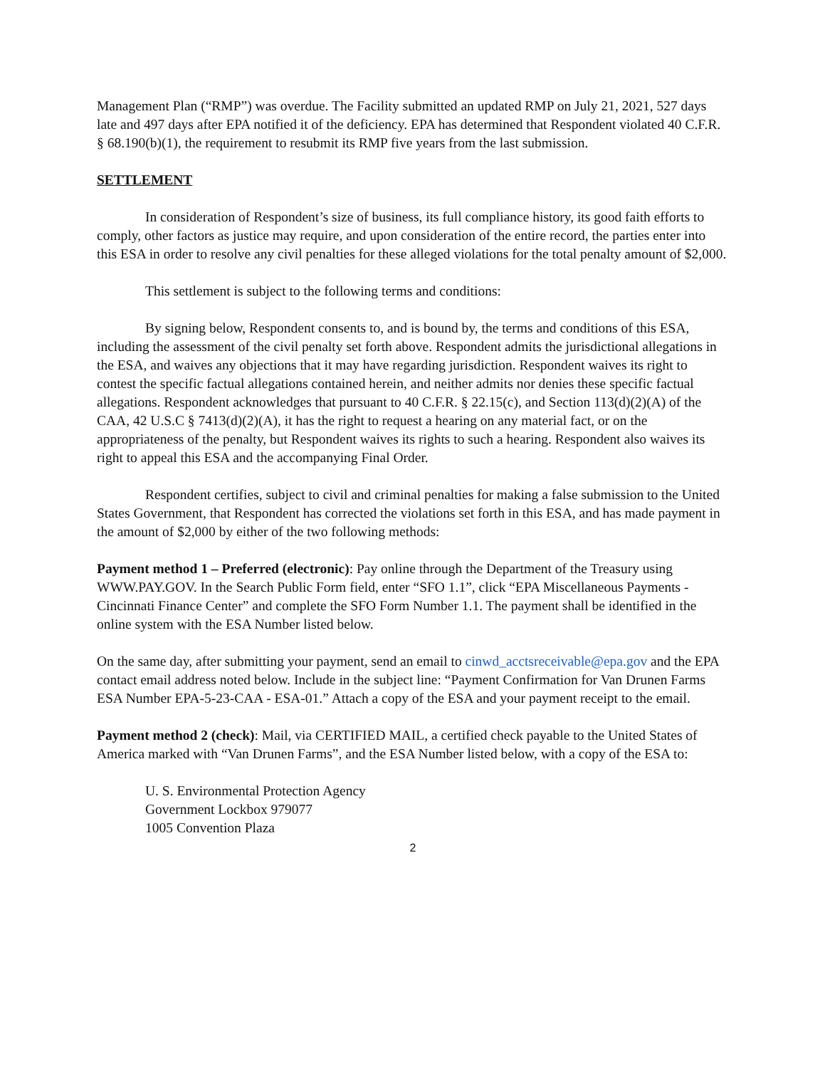Management Plan (“RMP”) was overdue. The Facility submitted an updated RMP on July 21, 2021, 527 days late and 497 days after EPA notified it of the deficiency. EPA has determined that Respondent violated 40 C.F.R. § 68.190(b)(1), the requirement to resubmit its RMP five years from the last submission.
SETTLEMENT
In consideration of Respondent’s size of business, its full compliance history, its good faith efforts to comply, other factors as justice may require, and upon consideration of the entire record, the parties enter into this ESA in order to resolve any civil penalties for these alleged violations for the total penalty amount of $2,000.
This settlement is subject to the following terms and conditions:
By signing below, Respondent consents to, and is bound by, the terms and conditions of this ESA, including the assessment of the civil penalty set forth above. Respondent admits the jurisdictional allegations in the ESA, and waives any objections that it may have regarding jurisdiction. Respondent waives its right to contest the specific factual allegations contained herein, and neither admits nor denies these specific factual allegations. Respondent acknowledges that pursuant to 40 C.F.R. § 22.15(c), and Section 113(d)(2)(A) of the CAA, 42 U.S.C § 7413(d)(2)(A), it has the right to request a hearing on any material fact, or on the appropriateness of the penalty, but Respondent waives its rights to such a hearing. Respondent also waives its right to appeal this ESA and the accompanying Final Order.
Respondent certifies, subject to civil and criminal penalties for making a false submission to the United States Government, that Respondent has corrected the violations set forth in this ESA, and has made payment in the amount of $2,000 by either of the two following methods:
Payment method 1 – Preferred (electronic): Pay online through the Department of the Treasury using WWW.PAY.GOV. In the Search Public Form field, enter “SFO 1.1”, click “EPA Miscellaneous Payments - Cincinnati Finance Center” and complete the SFO Form Number 1.1. The payment shall be identified in the online system with the ESA Number listed below.
On the same day, after submitting your payment, send an email to cinwd_acctsreceivable@epa.gov and the EPA contact email address noted below. Include in the subject line: “Payment Confirmation for Van Drunen Farms ESA Number EPA-5-23-CAA - ESA-01.” Attach a copy of the ESA and your payment receipt to the email.
Payment method 2 (check): Mail, via CERTIFIED MAIL, a certified check payable to the United States of America marked with “Van Drunen Farms”, and the ESA Number listed below, with a copy of the ESA to:
U. S. Environmental Protection Agency
Government Lockbox 979077
1005 Convention Plaza
2